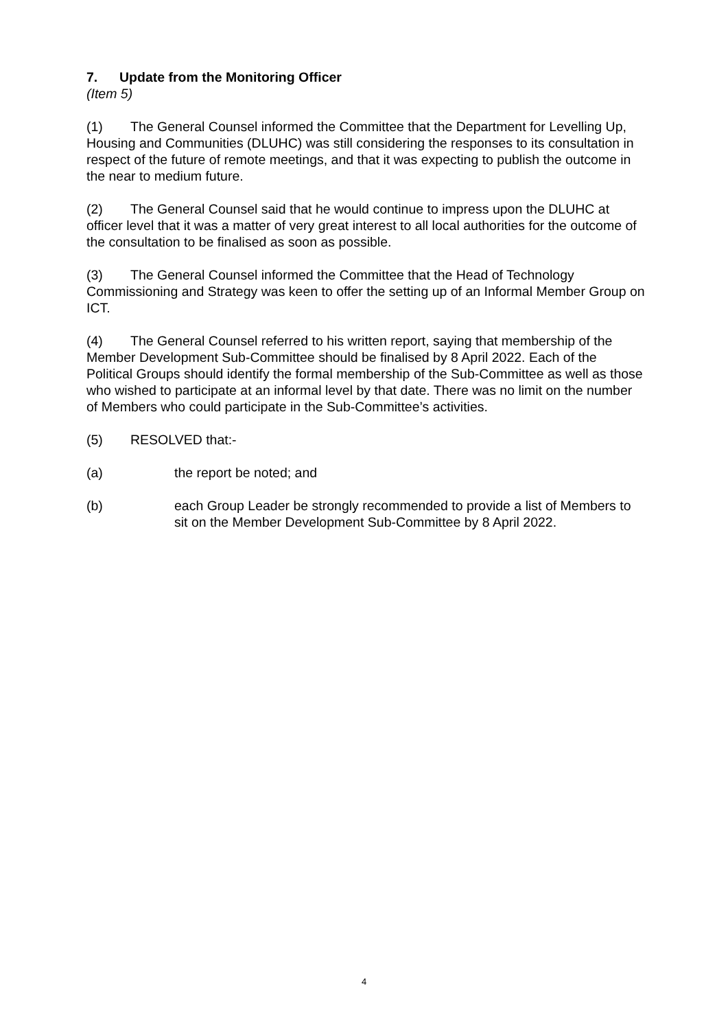7. Update from the Monitoring Officer
(Item 5)
(1) The General Counsel informed the Committee that the Department for Levelling Up, Housing and Communities (DLUHC) was still considering the responses to its consultation in respect of the future of remote meetings, and that it was expecting to publish the outcome in the near to medium future.
(2) The General Counsel said that he would continue to impress upon the DLUHC at officer level that it was a matter of very great interest to all local authorities for the outcome of the consultation to be finalised as soon as possible.
(3) The General Counsel informed the Committee that the Head of Technology Commissioning and Strategy was keen to offer the setting up of an Informal Member Group on ICT.
(4) The General Counsel referred to his written report, saying that membership of the Member Development Sub-Committee should be finalised by 8 April 2022. Each of the Political Groups should identify the formal membership of the Sub-Committee as well as those who wished to participate at an informal level by that date. There was no limit on the number of Members who could participate in the Sub-Committee’s activities.
(5) RESOLVED that:-
(a) the report be noted; and
(b) each Group Leader be strongly recommended to provide a list of Members to sit on the Member Development Sub-Committee by 8 April 2022.
4